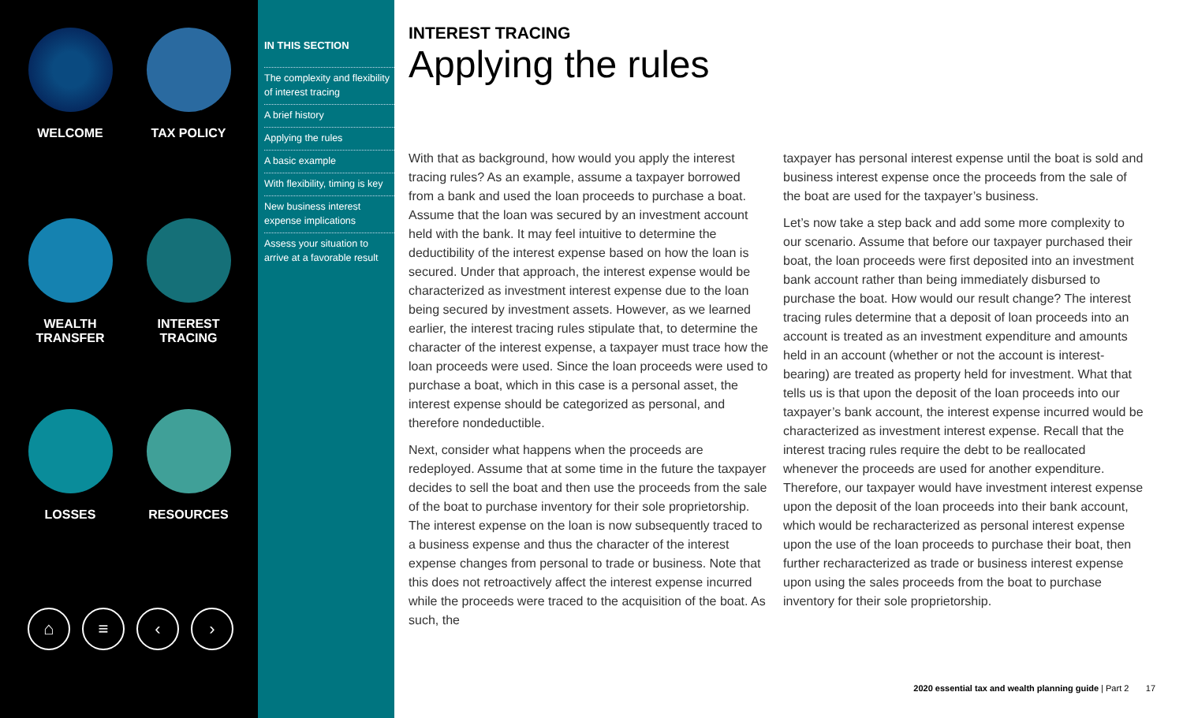WELCOME
TAX POLICY
WEALTH
TRANSFER
INTEREST
TRACING
LOSSES
RESOURCES
⌂ ≡ ‹ ›
IN THIS SECTION
The complexity and flexibility of interest tracing
A brief history
Applying the rules
A basic example
With flexibility, timing is key
New business interest expense implications
Assess your situation to arrive at a favorable result
INTEREST TRACING
Applying the rules
With that as background, how would you apply the interest tracing rules? As an example, assume a taxpayer borrowed from a bank and used the loan proceeds to purchase a boat. Assume that the loan was secured by an investment account held with the bank. It may feel intuitive to determine the deductibility of the interest expense based on how the loan is secured. Under that approach, the interest expense would be characterized as investment interest expense due to the loan being secured by investment assets. However, as we learned earlier, the interest tracing rules stipulate that, to determine the character of the interest expense, a taxpayer must trace how the loan proceeds were used. Since the loan proceeds were used to purchase a boat, which in this case is a personal asset, the interest expense should be categorized as personal, and therefore nondeductible.
Next, consider what happens when the proceeds are redeployed. Assume that at some time in the future the taxpayer decides to sell the boat and then use the proceeds from the sale of the boat to purchase inventory for their sole proprietorship. The interest expense on the loan is now subsequently traced to a business expense and thus the character of the interest expense changes from personal to trade or business. Note that this does not retroactively affect the interest expense incurred while the proceeds were traced to the acquisition of the boat. As such, the
taxpayer has personal interest expense until the boat is sold and business interest expense once the proceeds from the sale of the boat are used for the taxpayer’s business.
Let’s now take a step back and add some more complexity to our scenario. Assume that before our taxpayer purchased their boat, the loan proceeds were first deposited into an investment bank account rather than being immediately disbursed to purchase the boat. How would our result change? The interest tracing rules determine that a deposit of loan proceeds into an account is treated as an investment expenditure and amounts held in an account (whether or not the account is interest-bearing) are treated as property held for investment. What that tells us is that upon the deposit of the loan proceeds into our taxpayer’s bank account, the interest expense incurred would be characterized as investment interest expense. Recall that the interest tracing rules require the debt to be reallocated whenever the proceeds are used for another expenditure. Therefore, our taxpayer would have investment interest expense upon the deposit of the loan proceeds into their bank account, which would be recharacterized as personal interest expense upon the use of the loan proceeds to purchase their boat, then further recharacterized as trade or business interest expense upon using the sales proceeds from the boat to purchase inventory for their sole proprietorship.
2020 essential tax and wealth planning guide | Part 2 17